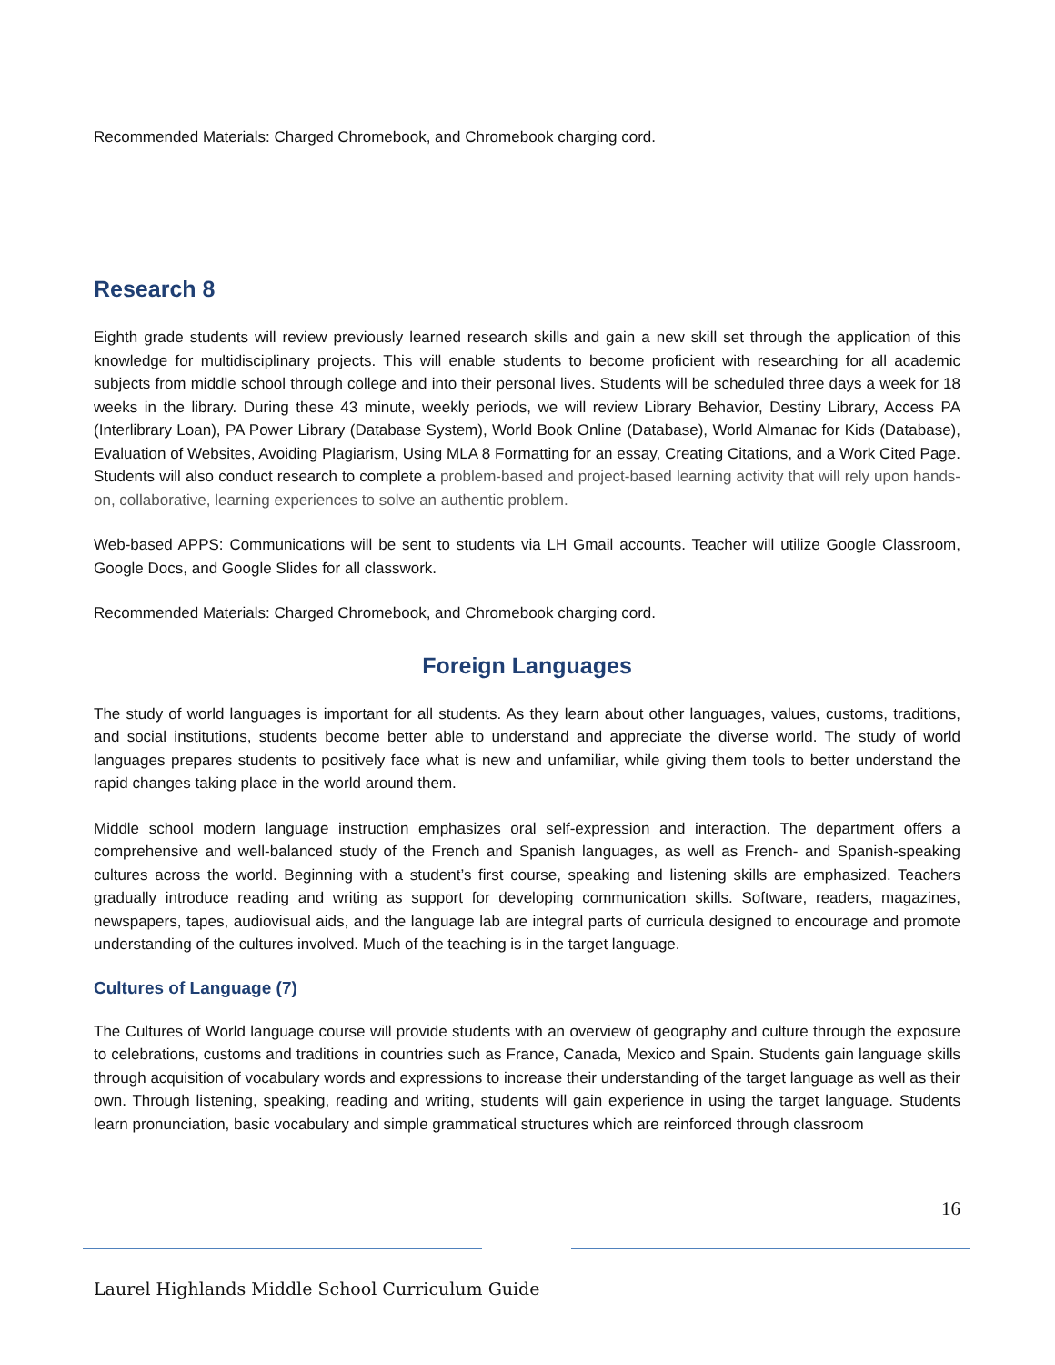Recommended Materials: Charged Chromebook, and Chromebook charging cord.
Research 8
Eighth grade students will review previously learned research skills and gain a new skill set through the application of this knowledge for multidisciplinary projects. This will enable students to become proficient with researching for all academic subjects from middle school through college and into their personal lives. Students will be scheduled three days a week for 18 weeks in the library. During these 43 minute, weekly periods, we will review Library Behavior, Destiny Library, Access PA (Interlibrary Loan), PA Power Library (Database System), World Book Online (Database), World Almanac for Kids (Database), Evaluation of Websites, Avoiding Plagiarism, Using MLA 8 Formatting for an essay, Creating Citations, and a Work Cited Page. Students will also conduct research to complete a problem-based and project-based learning activity that will rely upon hands-on, collaborative, learning experiences to solve an authentic problem.
Web-based APPS: Communications will be sent to students via LH Gmail accounts. Teacher will utilize Google Classroom, Google Docs, and Google Slides for all classwork.
Recommended Materials: Charged Chromebook, and Chromebook charging cord.
Foreign Languages
The study of world languages is important for all students. As they learn about other languages, values, customs, traditions, and social institutions, students become better able to understand and appreciate the diverse world. The study of world languages prepares students to positively face what is new and unfamiliar, while giving them tools to better understand the rapid changes taking place in the world around them.
Middle school modern language instruction emphasizes oral self-expression and interaction. The department offers a comprehensive and well-balanced study of the French and Spanish languages, as well as French- and Spanish-speaking cultures across the world. Beginning with a student’s first course, speaking and listening skills are emphasized. Teachers gradually introduce reading and writing as support for developing communication skills. Software, readers, magazines, newspapers, tapes, audiovisual aids, and the language lab are integral parts of curricula designed to encourage and promote understanding of the cultures involved. Much of the teaching is in the target language.
Cultures of Language (7)
The Cultures of World language course will provide students with an overview of geography and culture through the exposure to celebrations, customs and traditions in countries such as France, Canada, Mexico and Spain. Students gain language skills through acquisition of vocabulary words and expressions to increase their understanding of the target language as well as their own. Through listening, speaking, reading and writing, students will gain experience in using the target language. Students learn pronunciation, basic vocabulary and simple grammatical structures which are reinforced through classroom
16
Laurel Highlands Middle School Curriculum Guide